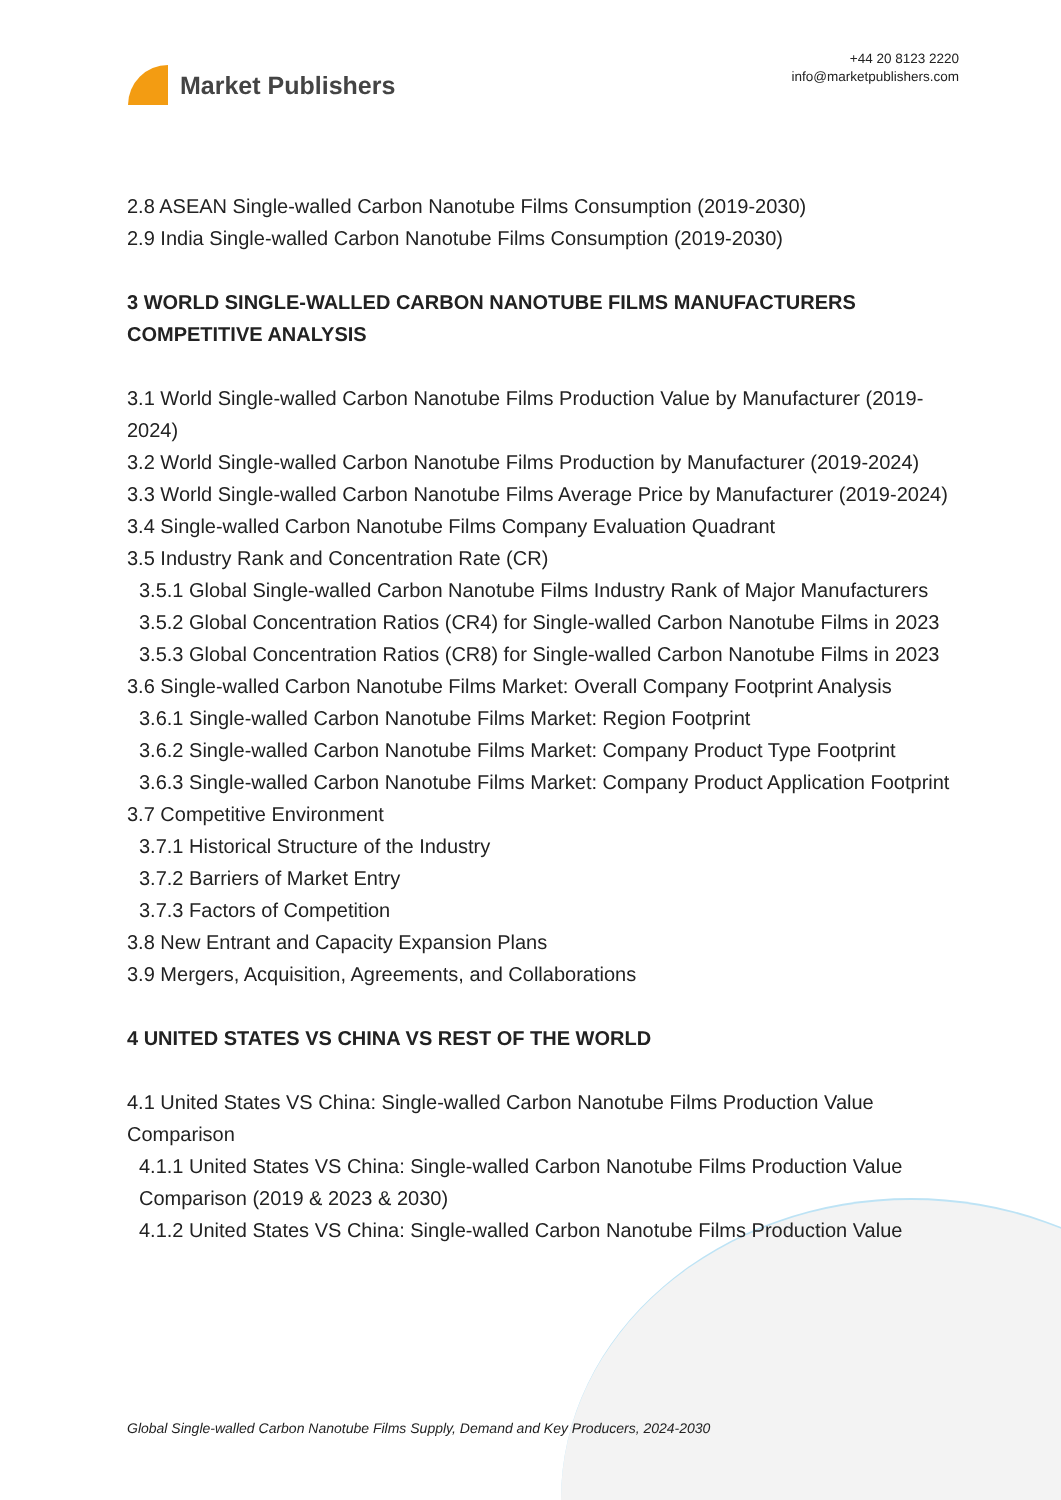Market Publishers
+44 20 8123 2220
info@marketpublishers.com
2.8 ASEAN Single-walled Carbon Nanotube Films Consumption (2019-2030)
2.9 India Single-walled Carbon Nanotube Films Consumption (2019-2030)
3 WORLD SINGLE-WALLED CARBON NANOTUBE FILMS MANUFACTURERS COMPETITIVE ANALYSIS
3.1 World Single-walled Carbon Nanotube Films Production Value by Manufacturer (2019-2024)
3.2 World Single-walled Carbon Nanotube Films Production by Manufacturer (2019-2024)
3.3 World Single-walled Carbon Nanotube Films Average Price by Manufacturer (2019-2024)
3.4 Single-walled Carbon Nanotube Films Company Evaluation Quadrant
3.5 Industry Rank and Concentration Rate (CR)
3.5.1 Global Single-walled Carbon Nanotube Films Industry Rank of Major Manufacturers
3.5.2 Global Concentration Ratios (CR4) for Single-walled Carbon Nanotube Films in 2023
3.5.3 Global Concentration Ratios (CR8) for Single-walled Carbon Nanotube Films in 2023
3.6 Single-walled Carbon Nanotube Films Market: Overall Company Footprint Analysis
3.6.1 Single-walled Carbon Nanotube Films Market: Region Footprint
3.6.2 Single-walled Carbon Nanotube Films Market: Company Product Type Footprint
3.6.3 Single-walled Carbon Nanotube Films Market: Company Product Application Footprint
3.7 Competitive Environment
3.7.1 Historical Structure of the Industry
3.7.2 Barriers of Market Entry
3.7.3 Factors of Competition
3.8 New Entrant and Capacity Expansion Plans
3.9 Mergers, Acquisition, Agreements, and Collaborations
4 UNITED STATES VS CHINA VS REST OF THE WORLD
4.1 United States VS China: Single-walled Carbon Nanotube Films Production Value Comparison
4.1.1 United States VS China: Single-walled Carbon Nanotube Films Production Value Comparison (2019 & 2023 & 2030)
4.1.2 United States VS China: Single-walled Carbon Nanotube Films Production Value
Global Single-walled Carbon Nanotube Films Supply, Demand and Key Producers, 2024-2030